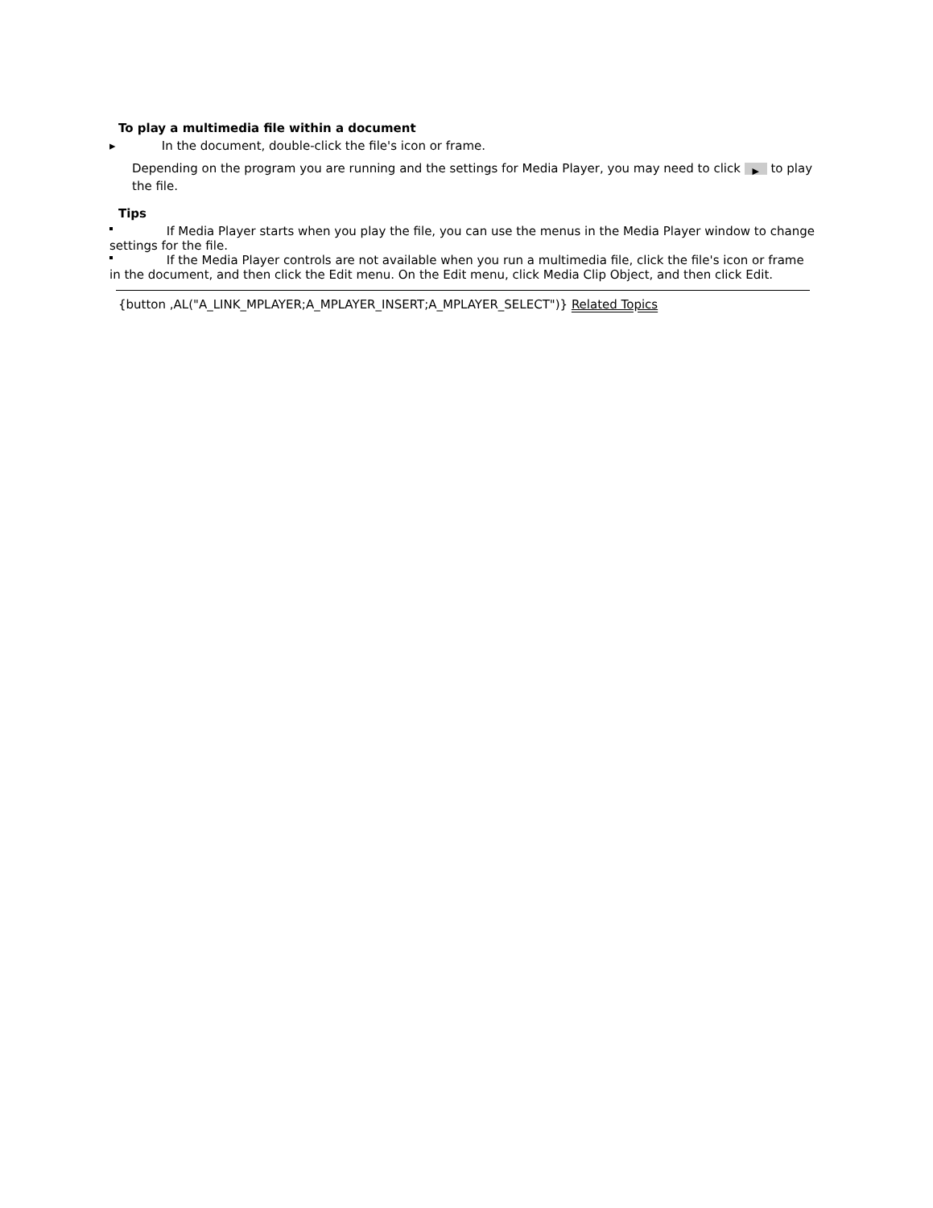To play a multimedia file within a document
▸ In the document, double-click the file's icon or frame.
Depending on the program you are running and the settings for Media Player, you may need to click ▶ to play the file.
Tips
If Media Player starts when you play the file, you can use the menus in the Media Player window to change settings for the file.
If the Media Player controls are not available when you run a multimedia file, click the file's icon or frame in the document, and then click the Edit menu. On the Edit menu, click Media Clip Object, and then click Edit.
{button ,AL("A_LINK_MPLAYER;A_MPLAYER_INSERT;A_MPLAYER_SELECT")} Related Topics